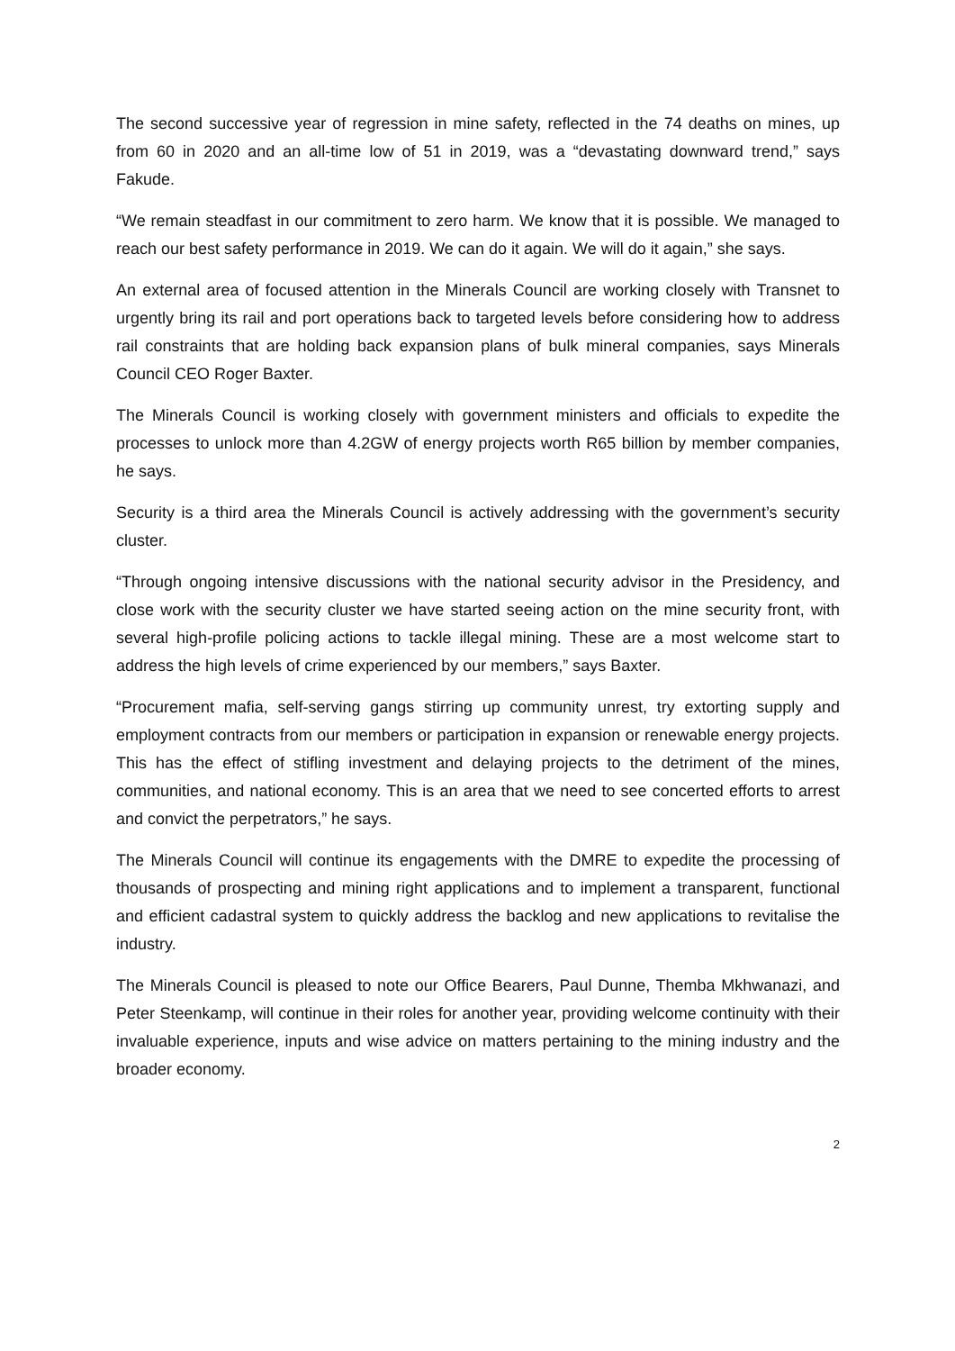The second successive year of regression in mine safety, reflected in the 74 deaths on mines, up from 60 in 2020 and an all-time low of 51 in 2019, was a “devastating downward trend,” says Fakude.
“We remain steadfast in our commitment to zero harm. We know that it is possible. We managed to reach our best safety performance in 2019. We can do it again. We will do it again,” she says.
An external area of focused attention in the Minerals Council are working closely with Transnet to urgently bring its rail and port operations back to targeted levels before considering how to address rail constraints that are holding back expansion plans of bulk mineral companies, says Minerals Council CEO Roger Baxter.
The Minerals Council is working closely with government ministers and officials to expedite the processes to unlock more than 4.2GW of energy projects worth R65 billion by member companies, he says.
Security is a third area the Minerals Council is actively addressing with the government’s security cluster.
“Through ongoing intensive discussions with the national security advisor in the Presidency, and close work with the security cluster we have started seeing action on the mine security front, with several high-profile policing actions to tackle illegal mining. These are a most welcome start to address the high levels of crime experienced by our members,” says Baxter.
“Procurement mafia, self-serving gangs stirring up community unrest, try extorting supply and employment contracts from our members or participation in expansion or renewable energy projects. This has the effect of stifling investment and delaying projects to the detriment of the mines, communities, and national economy. This is an area that we need to see concerted efforts to arrest and convict the perpetrators,” he says.
The Minerals Council will continue its engagements with the DMRE to expedite the processing of thousands of prospecting and mining right applications and to implement a transparent, functional and efficient cadastral system to quickly address the backlog and new applications to revitalise the industry.
The Minerals Council is pleased to note our Office Bearers, Paul Dunne, Themba Mkhwanazi, and Peter Steenkamp, will continue in their roles for another year, providing welcome continuity with their invaluable experience, inputs and wise advice on matters pertaining to the mining industry and the broader economy.
2